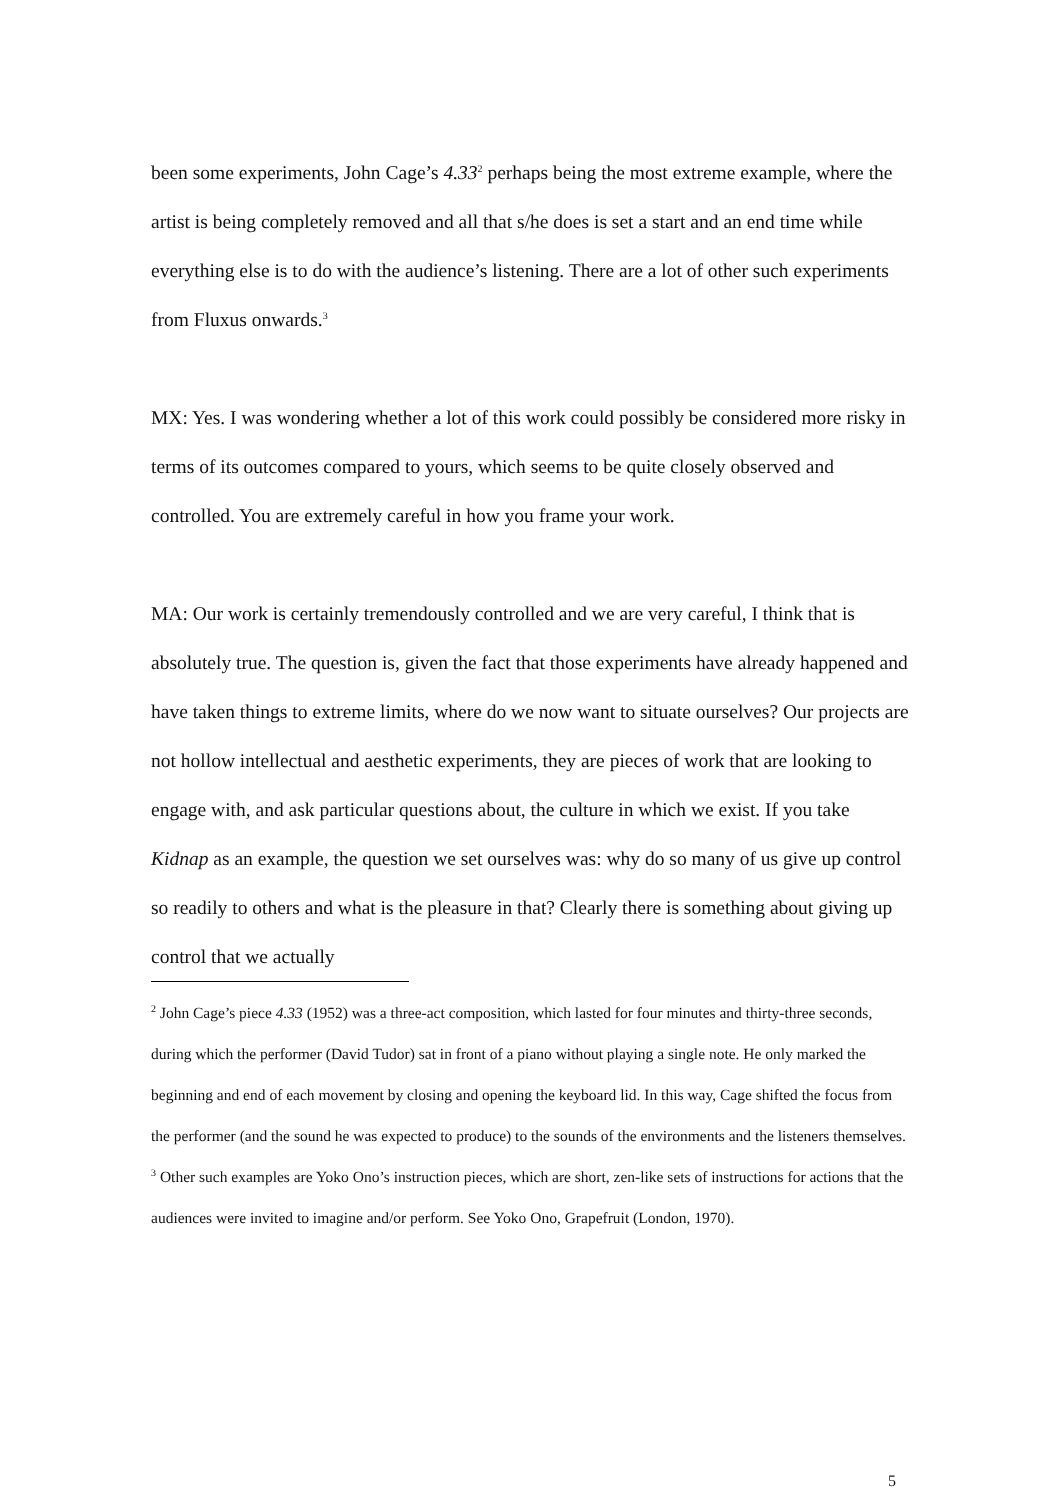been some experiments, John Cage’s 4.33<sup>2</sup> perhaps being the most extreme example, where the artist is being completely removed and all that s/he does is set a start and an end time while everything else is to do with the audience’s listening. There are a lot of other such experiments from Fluxus onwards.<sup>3</sup>
MX: Yes. I was wondering whether a lot of this work could possibly be considered more risky in terms of its outcomes compared to yours, which seems to be quite closely observed and controlled. You are extremely careful in how you frame your work.
MA: Our work is certainly tremendously controlled and we are very careful, I think that is absolutely true. The question is, given the fact that those experiments have already happened and have taken things to extreme limits, where do we now want to situate ourselves? Our projects are not hollow intellectual and aesthetic experiments, they are pieces of work that are looking to engage with, and ask particular questions about, the culture in which we exist. If you take Kidnap as an example, the question we set ourselves was: why do so many of us give up control so readily to others and what is the pleasure in that? Clearly there is something about giving up control that we actually
<sup>2</sup> John Cage’s piece 4.33 (1952) was a three-act composition, which lasted for four minutes and thirty-three seconds, during which the performer (David Tudor) sat in front of a piano without playing a single note. He only marked the beginning and end of each movement by closing and opening the keyboard lid. In this way, Cage shifted the focus from the performer (and the sound he was expected to produce) to the sounds of the environments and the listeners themselves.
<sup>3</sup> Other such examples are Yoko Ono’s instruction pieces, which are short, zen-like sets of instructions for actions that the audiences were invited to imagine and/or perform. See Yoko Ono, Grapefruit (London, 1970).
5